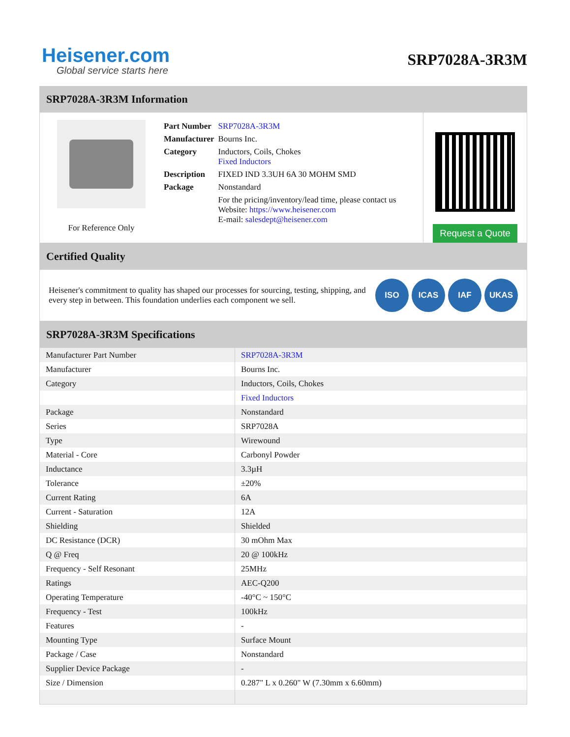Heisener.com
Global service starts here
SRP7028A-3R3M
SRP7028A-3R3M Information
For Reference Only
| Part Number | SRP7028A-3R3M |
| Manufacturer | Bourns Inc. |
| Category | Inductors, Coils, Chokes Fixed Inductors |
| Description | FIXED IND 3.3UH 6A 30 MOHM SMD |
| Package | Nonstandard |
| | For the pricing/inventory/lead time, please contact us Website: https://www.heisener.com E-mail: salesdept@heisener.com |
Request a Quote
Certified Quality
Heisener's commitment to quality has shaped our processes for sourcing, testing, shipping, and every step in between. This foundation underlies each component we sell.
ISO ICAS IAF UKAS
SRP7028A-3R3M Specifications
| Manufacturer Part Number | SRP7028A-3R3M |
| Manufacturer | Bourns Inc. |
| Category | Inductors, Coils, Chokes |
| | Fixed Inductors |
| Package | Nonstandard |
| Series | SRP7028A |
| Type | Wirewound |
| Material - Core | Carbonyl Powder |
| Inductance | 3.3µH |
| Tolerance | ±20% |
| Current Rating | 6A |
| Current - Saturation | 12A |
| Shielding | Shielded |
| DC Resistance (DCR) | 30 mOhm Max |
| Q @ Freq | 20 @ 100kHz |
| Frequency - Self Resonant | 25MHz |
| Ratings | AEC-Q200 |
| Operating Temperature | -40°C ~ 150°C |
| Frequency - Test | 100kHz |
| Features | - |
| Mounting Type | Surface Mount |
| Package / Case | Nonstandard |
| Supplier Device Package | - |
| Size / Dimension | 0.287" L x 0.260" W (7.30mm x 6.60mm) |